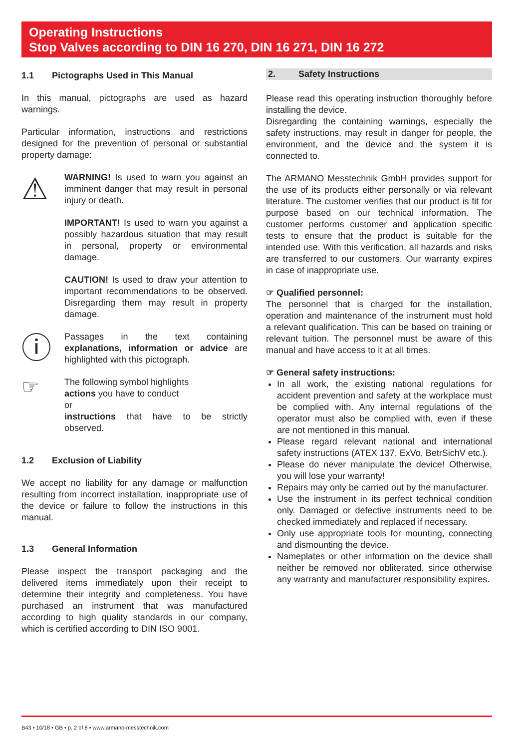Operating Instructions
Stop Valves according to DIN 16 270, DIN 16 271, DIN 16 272
1.1 Pictographs Used in This Manual
In this manual, pictographs are used as hazard warnings.
Particular information, instructions and restrictions designed for the prevention of personal or substantial property damage:
⚠
WARNING! Is used to warn you against an imminent danger that may result in personal injury or death.
IMPORTANT! Is used to warn you against a possibly hazardous situation that may result in personal, property or environmental damage.
CAUTION! Is used to draw your attention to important recommendations to be observed. Disregarding them may result in property damage.
ⓘ
Passages in the text containing explanations, information or advice are highlighted with this pictograph.
☞
The following symbol highlights
actions you have to conduct
or
instructions that have to be strictly observed.
1.2 Exclusion of Liability
We accept no liability for any damage or malfunction resulting from incorrect installation, inappropriate use of the device or failure to follow the instructions in this manual.
1.3 General Information
Please inspect the transport packaging and the delivered items immediately upon their receipt to determine their integrity and completeness. You have purchased an instrument that was manufactured according to high quality standards in our company, which is certified according to DIN ISO 9001.
2. Safety Instructions
Please read this operating instruction thoroughly before installing the device.
Disregarding the containing warnings, especially the safety instructions, may result in danger for people, the environment, and the device and the system it is connected to.
The ARMANO Messtechnik GmbH provides support for the use of its products either personally or via relevant literature. The customer verifies that our product is fit for purpose based on our technical information. The customer performs customer and application specific tests to ensure that the product is suitable for the intended use. With this verification, all hazards and risks are transferred to our customers. Our warranty expires in case of inappropriate use.
☞ Qualified personnel:
The personnel that is charged for the installation, operation and maintenance of the instrument must hold a relevant qualification. This can be based on training or relevant tuition. The personnel must be aware of this manual and have access to it at all times.
☞ General safety instructions:
In all work, the existing national regulations for accident prevention and safety at the workplace must be complied with. Any internal regulations of the operator must also be complied with, even if these are not mentioned in this manual.
Please regard relevant national and international safety instructions (ATEX 137, ExVo, BetrSichV etc.).
Please do never manipulate the device! Otherwise, you will lose your warranty!
Repairs may only be carried out by the manufacturer.
Use the instrument in its perfect technical condition only. Damaged or defective instruments need to be checked immediately and replaced if necessary.
Only use appropriate tools for mounting, connecting and dismounting the device.
Nameplates or other information on the device shall neither be removed nor obliterated, since otherwise any warranty and manufacturer responsibility expires.
B43 • 10/18 • GB • p. 2 of 8 • www.armano-messtechnik.com